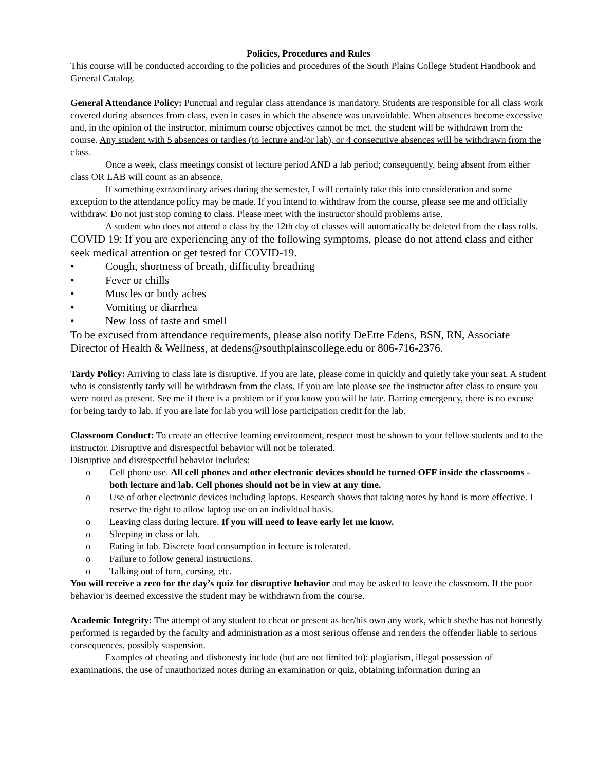Policies, Procedures and Rules
This course will be conducted according to the policies and procedures of the South Plains College Student Handbook and General Catalog.
General Attendance Policy: Punctual and regular class attendance is mandatory. Students are responsible for all class work covered during absences from class, even in cases in which the absence was unavoidable. When absences become excessive and, in the opinion of the instructor, minimum course objectives cannot be met, the student will be withdrawn from the course. Any student with 5 absences or tardies (to lecture and/or lab), or 4 consecutive absences will be withdrawn from the class.
Once a week, class meetings consist of lecture period AND a lab period; consequently, being absent from either class OR LAB will count as an absence.
If something extraordinary arises during the semester, I will certainly take this into consideration and some exception to the attendance policy may be made. If you intend to withdraw from the course, please see me and officially withdraw. Do not just stop coming to class. Please meet with the instructor should problems arise.
A student who does not attend a class by the 12th day of classes will automatically be deleted from the class rolls.
COVID 19: If you are experiencing any of the following symptoms, please do not attend class and either seek medical attention or get tested for COVID-19.
• Cough, shortness of breath, difficulty breathing
• Fever or chills
• Muscles or body aches
• Vomiting or diarrhea
• New loss of taste and smell
To be excused from attendance requirements, please also notify DeEtte Edens, BSN, RN, Associate Director of Health & Wellness, at dedens@southplainscollege.edu or 806-716-2376.
Tardy Policy: Arriving to class late is disruptive. If you are late, please come in quickly and quietly take your seat. A student who is consistently tardy will be withdrawn from the class. If you are late please see the instructor after class to ensure you were noted as present. See me if there is a problem or if you know you will be late. Barring emergency, there is no excuse for being tardy to lab. If you are late for lab you will lose participation credit for the lab.
Classroom Conduct: To create an effective learning environment, respect must be shown to your fellow students and to the instructor. Disruptive and disrespectful behavior will not be tolerated.
Disruptive and disrespectful behavior includes:
o Cell phone use. All cell phones and other electronic devices should be turned OFF inside the classrooms - both lecture and lab. Cell phones should not be in view at any time.
o Use of other electronic devices including laptops. Research shows that taking notes by hand is more effective. I reserve the right to allow laptop use on an individual basis.
o Leaving class during lecture. If you will need to leave early let me know.
o Sleeping in class or lab.
o Eating in lab. Discrete food consumption in lecture is tolerated.
o Failure to follow general instructions.
o Talking out of turn, cursing, etc.
You will receive a zero for the day’s quiz for disruptive behavior and may be asked to leave the classroom. If the poor behavior is deemed excessive the student may be withdrawn from the course.
Academic Integrity: The attempt of any student to cheat or present as her/his own any work, which she/he has not honestly performed is regarded by the faculty and administration as a most serious offense and renders the offender liable to serious consequences, possibly suspension.
Examples of cheating and dishonesty include (but are not limited to): plagiarism, illegal possession of examinations, the use of unauthorized notes during an examination or quiz, obtaining information during an